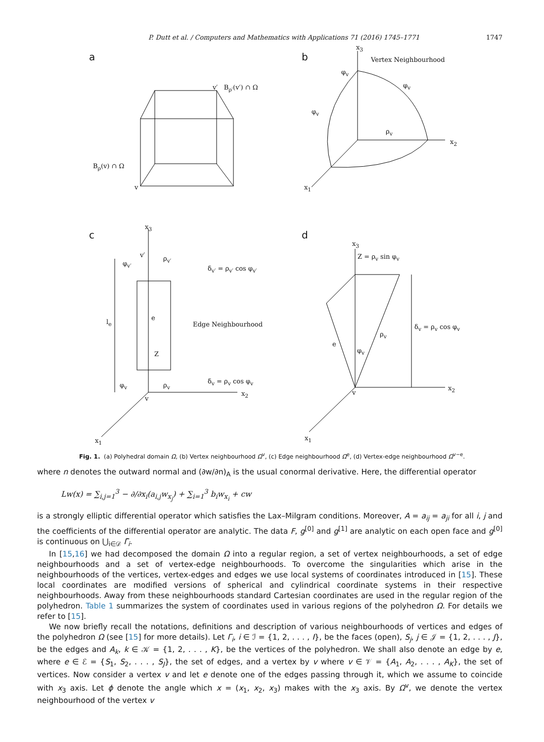P. Dutt et al. / Computers and Mathematics with Applications 71 (2016) 1745–1771 1747
a
v′ B<sub>ρ′</sub>(v′) ∩ Ω
B<sub>ρ</sub>(v) ∩ Ω
v
b
x<sub>3</sub>
Vertex Neighbourhood
ρ<sub>v</sub>
x<sub>2</sub>
x<sub>1</sub>
φ<sub>v</sub>
φ<sub>v</sub>
φ<sub>v</sub>
c
x<sub>3</sub>
v′ ρ<sub>v′</sub>
φ<sub>v′</sub>
δ<sub>v′</sub> = ρ<sub>v′</sub> cos φ<sub>v′</sub>
l<sub>e</sub>
e
Edge Neighbourhood
Z
φ<sub>v</sub> ρ<sub>v</sub>
δ<sub>v</sub> = ρ<sub>v</sub> cos φ<sub>v</sub>
v
x<sub>2</sub>
x<sub>1</sub>
d
x<sub>3</sub>
Z = ρ<sub>v</sub> sin φ<sub>v</sub>
ρ<sub>v</sub>
e
φ<sub>v</sub>
δ<sub>v</sub> = ρ<sub>v</sub> cos φ<sub>v</sub>
v
x<sub>2</sub>
x<sub>1</sub>
Fig. 1. (a) Polyhedral domain Ω, (b) Vertex neighbourhood Ω<sup>v</sup>, (c) Edge neighbourhood Ω<sup>e</sup>, (d) Vertex-edge neighbourhood Ω<sup>v−e</sup>.
where n denotes the outward normal and (∂w/∂n)<sub>A</sub> is the usual conormal derivative. Here, the differential operator
Lw(x) = ∑<sub>i,j=1</sub><sup>3</sup> − ∂/∂x<sub>i</sub>(a<sub>i,j</sub>w<sub>x<sub>j</sub></sub>) + ∑<sub>i=1</sub><sup>3</sup> b<sub>i</sub>w<sub>x<sub>i</sub></sub> + cw
is a strongly elliptic differential operator which satisfies the Lax–Milgram conditions. Moreover, A = a<sub>ij</sub> = a<sub>ji</sub> for all i, j and the coefficients of the differential operator are analytic. The data F, g<sup>[0]</sup> and g<sup>[1]</sup> are analytic on each open face and g<sup>[0]</sup> is continuous on ⋃<sub>i∈𝒟</sub> Γ̄<sub>i</sub>.
In [15,16] we had decomposed the domain Ω into a regular region, a set of vertex neighbourhoods, a set of edge neighbourhoods and a set of vertex-edge neighbourhoods. To overcome the singularities which arise in the neighbourhoods of the vertices, vertex-edges and edges we use local systems of coordinates introduced in [15]. These local coordinates are modified versions of spherical and cylindrical coordinate systems in their respective neighbourhoods. Away from these neighbourhoods standard Cartesian coordinates are used in the regular region of the polyhedron. Table 1 summarizes the system of coordinates used in various regions of the polyhedron Ω. For details we refer to [15].
We now briefly recall the notations, definitions and description of various neighbourhoods of vertices and edges of the polyhedron Ω (see [15] for more details). Let Γ<sub>i</sub>, i ∈ ℐ = {1, 2, . . . , I}, be the faces (open), S<sub>j</sub>, j ∈ 𝒥 = {1, 2, . . . , J}, be the edges and A<sub>k</sub>, k ∈ 𝒦 = {1, 2, . . . , K}, be the vertices of the polyhedron. We shall also denote an edge by e, where e ∈ ℰ = {S<sub>1</sub>, S<sub>2</sub>, . . . , S<sub>J</sub>}, the set of edges, and a vertex by v where v ∈ 𝒱 = {A<sub>1</sub>, A<sub>2</sub>, . . . , A<sub>K</sub>}, the set of vertices. Now consider a vertex v and let e denote one of the edges passing through it, which we assume to coincide with x<sub>3</sub> axis. Let ϕ denote the angle which x = (x<sub>1</sub>, x<sub>2</sub>, x<sub>3</sub>) makes with the x<sub>3</sub> axis. By Ω<sup>v</sup>, we denote the vertex neighbourhood of the vertex v